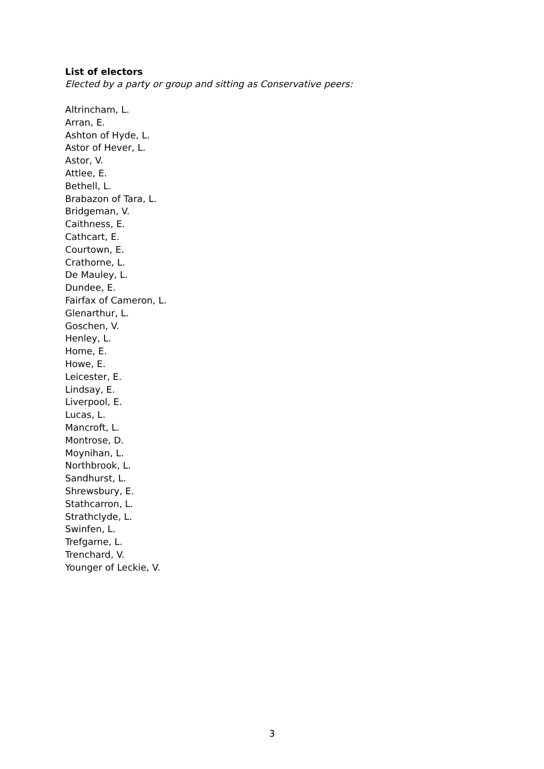List of electors
Elected by a party or group and sitting as Conservative peers:
Altrincham, L.
Arran, E.
Ashton of Hyde, L.
Astor of Hever, L.
Astor, V.
Attlee, E.
Bethell, L.
Brabazon of Tara, L.
Bridgeman, V.
Caithness, E.
Cathcart, E.
Courtown, E.
Crathorne, L.
De Mauley, L.
Dundee, E.
Fairfax of Cameron, L.
Glenarthur, L.
Goschen, V.
Henley, L.
Home, E.
Howe, E.
Leicester, E.
Lindsay, E.
Liverpool, E.
Lucas, L.
Mancroft, L.
Montrose, D.
Moynihan, L.
Northbrook, L.
Sandhurst, L.
Shrewsbury, E.
Stathcarron, L.
Strathclyde, L.
Swinfen, L.
Trefgarne, L.
Trenchard, V.
Younger of Leckie, V.
3